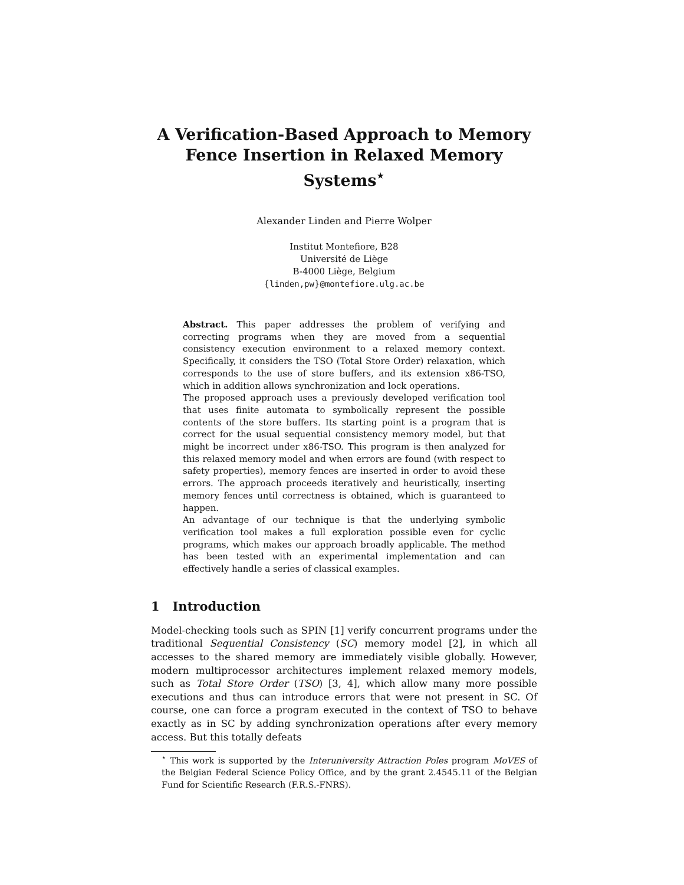A Verification-Based Approach to Memory
Fence Insertion in Relaxed Memory Systems<sup>⋆</sup>
Alexander Linden and Pierre Wolper
Institut Montefiore, B28
Université de Liège
B-4000 Liège, Belgium
{linden,pw}@montefiore.ulg.ac.be
Abstract. This paper addresses the problem of verifying and correcting programs when they are moved from a sequential consistency execution environment to a relaxed memory context. Specifically, it considers the TSO (Total Store Order) relaxation, which corresponds to the use of store buffers, and its extension x86-TSO, which in addition allows synchronization and lock operations.
The proposed approach uses a previously developed verification tool that uses finite automata to symbolically represent the possible contents of the store buffers. Its starting point is a program that is correct for the usual sequential consistency memory model, but that might be incorrect under x86-TSO. This program is then analyzed for this relaxed memory model and when errors are found (with respect to safety properties), memory fences are inserted in order to avoid these errors. The approach proceeds iteratively and heuristically, inserting memory fences until correctness is obtained, which is guaranteed to happen.
An advantage of our technique is that the underlying symbolic verification tool makes a full exploration possible even for cyclic programs, which makes our approach broadly applicable. The method has been tested with an experimental implementation and can effectively handle a series of classical examples.
1 Introduction
Model-checking tools such as SPIN [1] verify concurrent programs under the traditional Sequential Consistency (SC) memory model [2], in which all accesses to the shared memory are immediately visible globally. However, modern multiprocessor architectures implement relaxed memory models, such as Total Store Order (TSO) [3, 4], which allow many more possible executions and thus can introduce errors that were not present in SC. Of course, one can force a program executed in the context of TSO to behave exactly as in SC by adding synchronization operations after every memory access. But this totally defeats
<sup>⋆</sup> This work is supported by the Interuniversity Attraction Poles program MoVES of the Belgian Federal Science Policy Office, and by the grant 2.4545.11 of the Belgian Fund for Scientific Research (F.R.S.-FNRS).